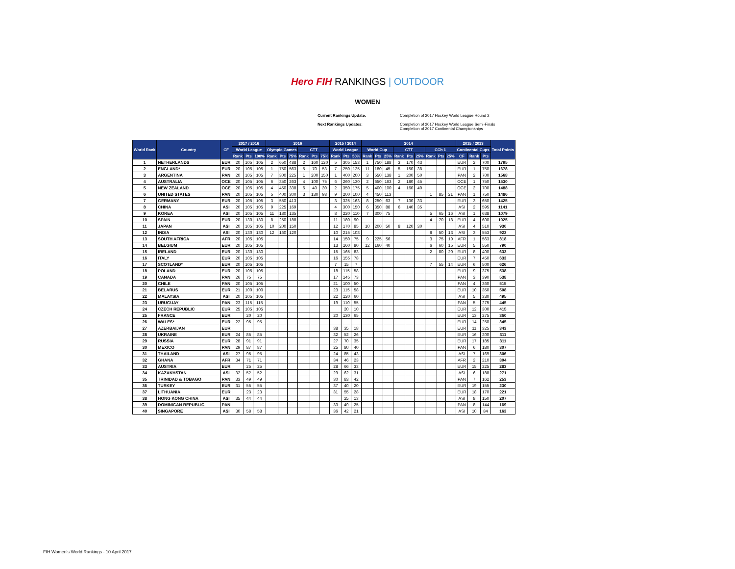Hero FIH RANKINGS | OUTDOOR
WOMEN
Current Rankings Update: Completion of 2017 Hockey World League Round 2 Next Rankings Updates: Completion of 2017 Hockey World League Semi-Finals
Completion of 2017 Continental Championships
| World Rank | Country | CF | 2017 / 2016 | | | 2016 | | | | | | 2015 / 2014 | | | 2014 | | | | | | | | | 2015 / 2013 | | | Total Points |
| --- | --- | --- | --- | --- | --- | --- | --- | --- | --- | --- | --- | --- | --- | --- | --- | --- | --- | --- | --- | --- | --- | --- | --- | --- | --- | --- | --- |
| | | | World League | | | Olympic Games | | | CTT | | | World League | | | World Cup | | | CTT | | | CCh 1 | | | Continental Cups | | | |
| | | | Rank | Pts | 100% | Rank | Pts | 75% | Rank | Pts | 75% | Rank | Pts | 50% | Rank | Pts | 25% | Rank | Pts | 25% | Rank | Pts | 25% | CF | Rank | Pts | |
| 1 | NETHERLANDS | EUR | 20 | 105 | 105 | 2 | 650 | 488 | 2 | 160 | 120 | 5 | 305 | 153 | 1 | 750 | 188 | 3 | 170 | 43 | | | | EUR | 2 | 700 | 1795 |
| 2 | ENGLAND* | EUR | 20 | 105 | 105 | 1 | 750 | 563 | 5 | 70 | 53 | 7 | 250 | 125 | 11 | 180 | 45 | 5 | 150 | 38 | | | | EUR | 1 | 750 | 1678 |
| 3 | ARGENTINA | PAN | 20 | 105 | 105 | 7 | 300 | 225 | 1 | 200 | 150 | 1 | 400 | 200 | 3 | 550 | 138 | 1 | 200 | 50 | | | | PAN | 2 | 700 | 1568 |
| 4 | AUSTRALIA | OCE | 20 | 105 | 105 | 6 | 350 | 263 | 4 | 100 | 75 | 6 | 260 | 130 | 2 | 650 | 163 | 2 | 180 | 45 | | | | OCE | 1 | 750 | 1530 |
| 5 | NEW ZEALAND | OCE | 20 | 105 | 105 | 4 | 450 | 338 | 6 | 40 | 30 | 2 | 350 | 175 | 5 | 400 | 100 | 4 | 160 | 40 | | | | OCE | 2 | 700 | 1488 |
| 6 | UNITED STATES | PAN | 20 | 105 | 105 | 5 | 400 | 300 | 3 | 130 | 98 | 9 | 200 | 100 | 4 | 450 | 113 | | | | 1 | 85 | 21 | PAN | 1 | 750 | 1486 |
| 7 | GERMANY | EUR | 20 | 105 | 105 | 3 | 550 | 413 | | | | 3 | 325 | 163 | 8 | 250 | 63 | 7 | 130 | 33 | | | | EUR | 3 | 650 | 1425 |
| 8 | CHINA | ASI | 20 | 105 | 105 | 9 | 225 | 169 | | | | 4 | 300 | 150 | 6 | 350 | 88 | 6 | 140 | 35 | | | | ASI | 2 | 595 | 1141 |
| 9 | KOREA | ASI | 20 | 105 | 105 | 11 | 180 | 135 | | | | 8 | 220 | 110 | 7 | 300 | 75 | | | | 5 | 65 | 16 | ASI | 1 | 638 | 1079 |
| 10 | SPAIN | EUR | 20 | 130 | 130 | 8 | 250 | 188 | | | | 11 | 180 | 90 | | | | | | | 4 | 70 | 18 | EUR | 4 | 600 | 1025 |
| 11 | JAPAN | ASI | 20 | 105 | 105 | 10 | 200 | 150 | | | | 12 | 170 | 85 | 10 | 200 | 50 | 8 | 120 | 30 | | | | ASI | 4 | 510 | 930 |
| 12 | INDIA | ASI | 20 | 130 | 130 | 12 | 160 | 120 | | | | 10 | 215 | 108 | | | | | | | 8 | 50 | 13 | ASI | 3 | 553 | 923 |
| 13 | SOUTH AFRICA | AFR | 20 | 105 | 105 | | | | | | | 14 | 150 | 75 | 9 | 225 | 56 | | | | 3 | 75 | 19 | AFR | 1 | 563 | 818 |
| 14 | BELGIUM | EUR | 20 | 105 | 105 | | | | | | | 13 | 160 | 80 | 12 | 160 | 40 | | | | 6 | 60 | 15 | EUR | 5 | 550 | 790 |
| 15 | IRELAND | EUR | 20 | 130 | 130 | | | | | | | 15 | 165 | 83 | | | | | | | 2 | 80 | 20 | EUR | 8 | 400 | 633 |
| 16 | ITALY | EUR | 20 | 105 | 105 | | | | | | | 16 | 155 | 78 | | | | | | | | | | EUR | 7 | 450 | 633 |
| 17 | SCOTLAND* | EUR | 20 | 105 | 105 | | | | | | | 7 | 15 | 7 | | | | | | | 7 | 55 | 14 | EUR | 6 | 500 | 626 |
| 18 | POLAND | EUR | 20 | 105 | 105 | | | | | | | 18 | 115 | 58 | | | | | | | | | | EUR | 9 | 375 | 538 |
| 19 | CANADA | PAN | 26 | 75 | 75 | | | | | | | 17 | 145 | 73 | | | | | | | | | | PAN | 3 | 390 | 538 |
| 20 | CHILE | PAN | 20 | 105 | 105 | | | | | | | 21 | 100 | 50 | | | | | | | | | | PAN | 4 | 360 | 515 |
| 21 | BELARUS | EUR | 21 | 100 | 100 | | | | | | | 23 | 115 | 58 | | | | | | | | | | EUR | 10 | 350 | 508 |
| 22 | MALAYSIA | ASI | 20 | 105 | 105 | | | | | | | 22 | 120 | 60 | | | | | | | | | | ASI | 5 | 330 | 495 |
| 23 | URUGUAY | PAN | 23 | 115 | 115 | | | | | | | 19 | 110 | 55 | | | | | | | | | | PAN | 5 | 275 | 445 |
| 24 | CZECH REPUBLIC | EUR | 25 | 105 | 105 | | | | | | | | 20 | 10 | | | | | | | | | | EUR | 12 | 300 | 415 |
| 25 | FRANCE | EUR | | 20 | 20 | | | | | | | 20 | 130 | 65 | | | | | | | | | | EUR | 13 | 275 | 360 |
| 26 | WALES* | EUR | 22 | 95 | 95 | | | | | | | | | | | | | | | | | | | EUR | 14 | 250 | 345 |
| 27 | AZERBAIJAN | EUR | | | | | | | | | | 38 | 35 | 18 | | | | | | | | | | EUR | 11 | 325 | 343 |
| 28 | UKRAINE | EUR | 24 | 85 | 85 | | | | | | | 32 | 52 | 26 | | | | | | | | | | EUR | 16 | 200 | 311 |
| 29 | RUSSIA | EUR | 28 | 91 | 91 | | | | | | | 27 | 70 | 35 | | | | | | | | | | EUR | 17 | 185 | 311 |
| 30 | MEXICO | PAN | 29 | 87 | 87 | | | | | | | 25 | 80 | 40 | | | | | | | | | | PAN | 6 | 180 | 307 |
| 31 | THAILAND | ASI | 27 | 95 | 95 | | | | | | | 24 | 85 | 43 | | | | | | | | | | ASI | 7 | 169 | 306 |
| 32 | GHANA | AFR | 34 | 71 | 71 | | | | | | | 34 | 46 | 23 | | | | | | | | | | AFR | 2 | 210 | 304 |
| 33 | AUSTRIA | EUR | | 25 | 25 | | | | | | | 28 | 66 | 33 | | | | | | | | | | EUR | 15 | 225 | 283 |
| 34 | KAZAKHSTAN | ASI | 32 | 52 | 52 | | | | | | | 29 | 62 | 31 | | | | | | | | | | ASI | 6 | 188 | 271 |
| 35 | TRINIDAD & TOBAGO | PAN | 33 | 49 | 49 | | | | | | | 30 | 83 | 42 | | | | | | | | | | PAN | 7 | 162 | 253 |
| 36 | TURKEY | EUR | 31 | 55 | 55 | | | | | | | 37 | 40 | 20 | | | | | | | | | | EUR | 19 | 155 | 230 |
| 37 | LITHUANIA | EUR | | 23 | 23 | | | | | | | 31 | 55 | 28 | | | | | | | | | | EUR | 18 | 170 | 221 |
| 38 | HONG KONG CHINA | ASI | 35 | 44 | 44 | | | | | | | | 25 | 13 | | | | | | | | | | ASI | 8 | 150 | 207 |
| 39 | DOMINICAN REPUBLIC | PAN | | | | | | | | | | 33 | 49 | 25 | | | | | | | | | | PAN | 8 | 144 | 169 |
| 40 | SINGAPORE | ASI | 30 | 58 | 58 | | | | | | | 36 | 42 | 21 | | | | | | | | | | ASI | 10 | 84 | 163 |
FIH Women's World Rankings - 10 April 2017